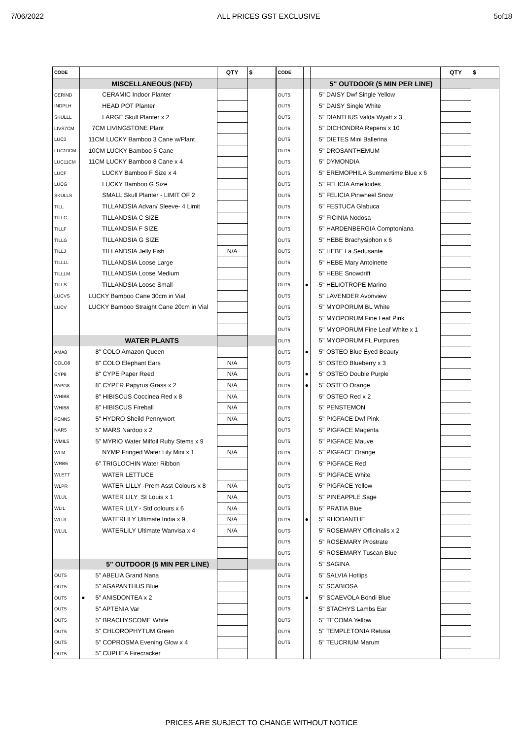7/06/2022 ALL PRICES GST EXCLUSIVE 5of18
| CODE | | | QTY | $ |
| --- | --- | --- | --- | --- |
| | | MISCELLANEOUS (NFD) | | |
| CERIND | | CERAMIC Indoor Planter | | |
| INDPLH | | HEAD POT Planter | | |
| SKULLL | | LARGE Skull Planter x 2 | | |
| LIVS7CM | | 7CM LIVINGSTONE Plant | | |
| LUC3 | | 11CM LUCKY Bamboo 3 Cane w/Plant | | |
| LUC10CM | | 10CM LUCKY Bamboo 5 Cane | | |
| LUC11CM | | 11CM LUCKY Bamboo 8 Cane x 4 | | |
| LUCF | | LUCKY Bamboo F Size x 4 | | |
| LUCG | | LUCKY Bamboo G Size | | |
| SKULLS | | SMALL Skull Planter - LIMIT OF 2 | | |
| TILL | | TILLANDSIA Advan/ Sleeve- 4 Limit | | |
| TILLC | | TILLANDSIA C SIZE | | |
| TILLF | | TILLANDSIA F SIZE | | |
| TILLG | | TILLANDSIA G SIZE | | |
| TILLJ | | TILLANDSIA Jelly Fish | N/A | |
| TILLLL | | TILLANDSIA Loose Large | | |
| TILLLM | | TILLANDSIA Loose Medium | | |
| TILLS | | TILLANDSIA Loose Small | | |
| LUCVS | | LUCKY Bamboo Cane 30cm in Vial | | |
| LUCV | | LUCKY Bamboo Straight Cane 20cm in Vial | | |
| | | WATER PLANTS | | |
| AMA8 | | 8" COLO Amazon Queen | | |
| COLO8 | | 8" COLO Elephant Ears | N/A | |
| CYP8 | | 8" CYPE Paper Reed | N/A | |
| PAPG8 | | 8" CYPER Papyrus Grass x 2 | N/A | |
| WHIB8 | | 8" HIBISCUS Coccinea Red x 8 | N/A | |
| WHIB8 | | 8" HIBISCUS Fireball | N/A | |
| PENN5 | | 5" HYDRO Sheild Pennywort | N/A | |
| NAR5 | | 5" MARS Nardoo x 2 | | |
| WMIL5 | | 5" MYRIO Water Milfoil Ruby Stems x 9 | | |
| WLM | | NYMP Fringed Water Lily Mini x 1 | N/A | |
| WRB6 | | 6" TRIGLOCHIN Water Ribbon | | |
| WLETT | | WATER LETTUCE | | |
| WLPR | | WATER LILLY -Prem Asst Colours x 8 | N/A | |
| WLUL | | WATER LILY St Louis x 1 | N/A | |
| WLIL | | WATER LILY - Std colours x 6 | N/A | |
| WLUL | | WATERLILY Ultimate India x 9 | N/A | |
| WLUL | | WATERLILY Ultimate Wanvisa x 4 | N/A | |
| | | 5" OUTDOOR (5 MIN PER LINE) | | |
| OUT5 | | 5" ABELIA Grand Nana | | |
| OUT5 | | 5" AGAPANTHUS Blue | | |
| OUT5 | ● | 5" ANISDONTEA x 2 | | |
| OUT5 | | 5" APTENIA Var | | |
| OUT5 | | 5" BRACHYSCOME White | | |
| OUT5 | | 5" CHLOROPHYTUM Green | | |
| OUT5 | | 5" COPROSMA Evening Glow x 4 | | |
| OUT5 | | 5" CUPHEA Firecracker | | |
| CODE | | | QTY | $ |
| --- | --- | --- | --- | --- |
| | | 5" OUTDOOR (5 MIN PER LINE) | | |
| OUT5 | | 5" DAISY Dwf Single Yellow | | |
| OUT5 | | 5" DAISY Single White | | |
| OUT5 | | 5" DIANTHUS Valda Wyatt x 3 | | |
| OUT5 | | 5" DICHONDRA Repens x 10 | | |
| OUT5 | | 5" DIETES Mini Ballerina | | |
| OUT5 | | 5" DROSANTHEMUM | | |
| OUT5 | | 5" DYMONDIA | | |
| OUT5 | | 5" EREMOPHILA Summertime Blue x 6 | | |
| OUT5 | | 5" FELICIA Amelloides | | |
| OUT5 | | 5" FELICIA Pinwheel Snow | | |
| OUT5 | | 5" FESTUCA Glabuca | | |
| OUT5 | | 5" FICINIA Nodosa | | |
| OUT5 | | 5" HARDENBERGIA Comptoniana | | |
| OUT5 | | 5" HEBE Brachysiphon x 6 | | |
| OUT5 | | 5" HEBE La Sedusante | | |
| OUT5 | | 5" HEBE Mary Antoinette | | |
| OUT5 | | 5" HEBE Snowdrift | | |
| OUT5 | ● | 5" HELIOTROPE Marino | | |
| OUT5 | | 5" LAVENDER Avonview | | |
| OUT5 | | 5" MYOPORUM BL White | | |
| OUT5 | | 5" MYOPORUM Fine Leaf Pink | | |
| OUT5 | | 5" MYOPORUM Fine Leaf White x 1 | | |
| OUT5 | | 5" MYOPORUM FL Purpurea | | |
| OUT5 | ● | 5" OSTEO Blue Eyed Beauty | | |
| OUT5 | | 5" OSTEO Blueberry x 3 | | |
| OUT5 | ● | 5" OSTEO Double Purple | | |
| OUT5 | ● | 5" OSTEO Orange | | |
| OUT5 | | 5" OSTEO Red x 2 | | |
| OUT5 | | 5" PENSTEMON | | |
| OUT5 | | 5" PIGFACE Dwf Pink | | |
| OUT5 | | 5" PIGFACE Magenta | | |
| OUT5 | | 5" PIGFACE Mauve | | |
| OUT5 | | 5" PIGFACE Orange | | |
| OUT5 | | 5" PIGFACE Red | | |
| OUT5 | | 5" PIGFACE White | | |
| OUT5 | | 5" PIGFACE Yellow | | |
| OUT5 | | 5" PINEAPPLE Sage | | |
| OUT5 | | 5" PRATIA Blue | | |
| OUT5 | ● | 5" RHODANTHE | | |
| OUT5 | | 5" ROSEMARY Officinalis x 2 | | |
| OUT5 | | 5" ROSEMARY Prostrate | | |
| OUT5 | | 5" ROSEMARY Tuscan Blue | | |
| OUT5 | | 5" SAGINA | | |
| OUT5 | | 5" SALVIA Hotlips | | |
| OUT5 | | 5" SCABIOSA | | |
| OUT5 | ● | 5" SCAEVOLA Bondi Blue | | |
| OUT5 | | 5" STACHYS Lambs Ear | | |
| OUT5 | | 5" TECOMA Yellow | | |
| OUT5 | | 5" TEMPLETONIA Retusa | | |
| OUT5 | | 5" TEUCRIUM Marum | | |
PRICES ARE SUBJECT TO CHANGE WITHOUT NOTICE